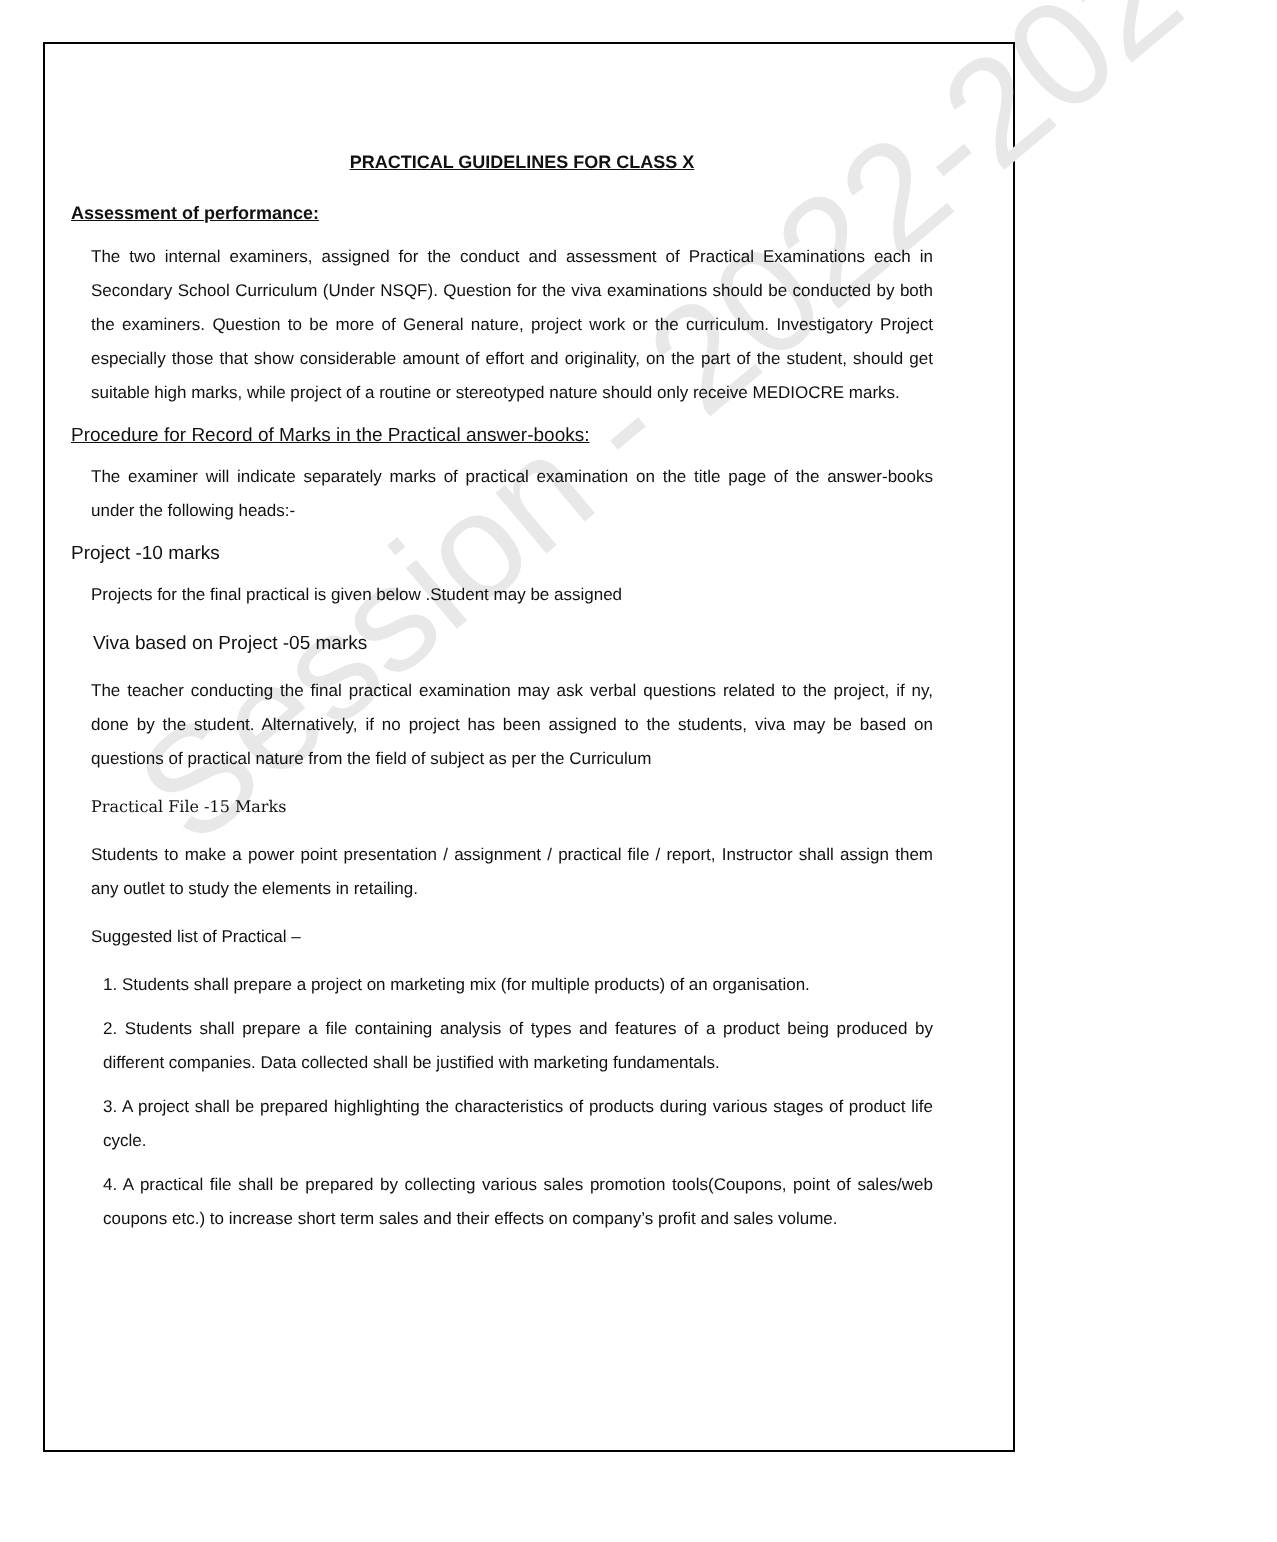Session - 2022-2023
PRACTICAL GUIDELINES FOR CLASS X
Assessment of performance:
The two internal examiners, assigned for the conduct and assessment of Practical Examinations each in Secondary School Curriculum (Under NSQF). Question for the viva examinations should be conducted by both the examiners. Question to be more of General nature, project work or the curriculum. Investigatory Project especially those that show considerable amount of effort and originality, on the part of the student, should get suitable high marks, while project of a routine or stereotyped nature should only receive MEDIOCRE marks.
Procedure for Record of Marks in the Practical answer-books:
The examiner will indicate separately marks of practical examination on the title page of the answer-books under the following heads:-
Project -10 marks
Projects for the final practical is given below .Student may be assigned
Viva based on Project -05 marks
The teacher conducting the final practical examination may ask verbal questions related to the project, if ny, done by the student. Alternatively, if no project has been assigned to the students, viva may be based on questions of practical nature from the field of subject as per the Curriculum
Practical File -15 Marks
Students to make a power point presentation / assignment / practical file / report, Instructor shall assign them any outlet to study the elements in retailing.
Suggested list of Practical –
1. Students shall prepare a project on marketing mix (for multiple products) of an organisation.
2. Students shall prepare a file containing analysis of types and features of a product being produced by different companies. Data collected shall be justified with marketing fundamentals.
3. A project shall be prepared highlighting the characteristics of products during various stages of product life cycle.
4. A practical file shall be prepared by collecting various sales promotion tools(Coupons, point of sales/web coupons etc.) to increase short term sales and their effects on company’s profit and sales volume.